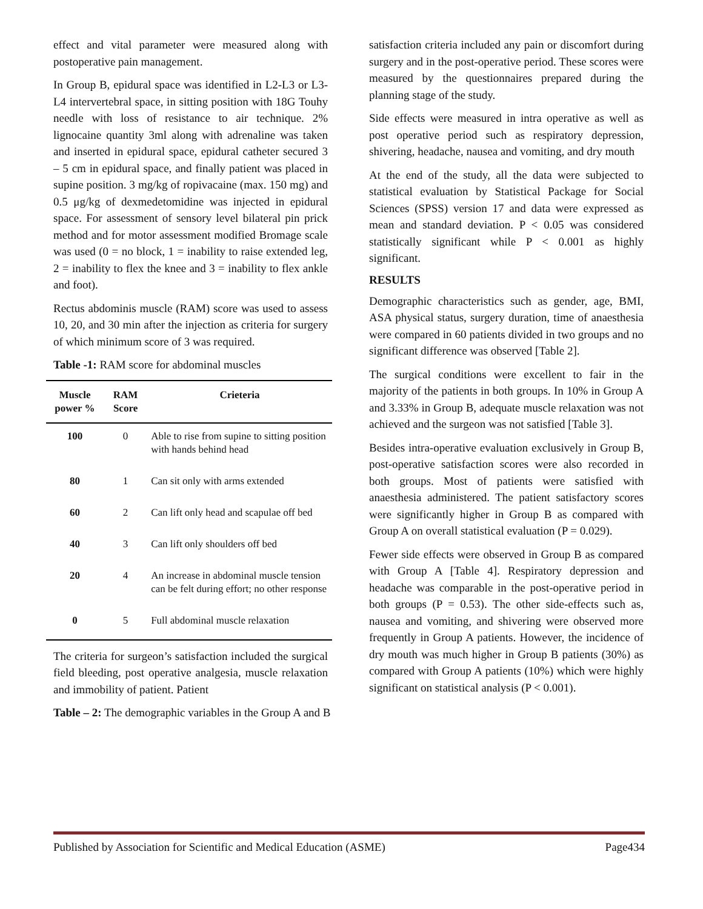effect and vital parameter were measured along with postoperative pain management.
In Group B, epidural space was identified in L2-L3 or L3-L4 intervertebral space, in sitting position with 18G Touhy needle with loss of resistance to air technique. 2% lignocaine quantity 3ml along with adrenaline was taken and inserted in epidural space, epidural catheter secured 3 – 5 cm in epidural space, and finally patient was placed in supine position. 3 mg/kg of ropivacaine (max. 150 mg) and 0.5 μg/kg of dexmedetomidine was injected in epidural space. For assessment of sensory level bilateral pin prick method and for motor assessment modified Bromage scale was used (0 = no block, 1 = inability to raise extended leg, 2 = inability to flex the knee and 3 = inability to flex ankle and foot).
Rectus abdominis muscle (RAM) score was used to assess 10, 20, and 30 min after the injection as criteria for surgery of which minimum score of 3 was required.
Table -1: RAM score for abdominal muscles
| Muscle power % | RAM Score | Crieteria |
| --- | --- | --- |
| 100 | 0 | Able to rise from supine to sitting position with hands behind head |
| 80 | 1 | Can sit only with arms extended |
| 60 | 2 | Can lift only head and scapulae off bed |
| 40 | 3 | Can lift only shoulders off bed |
| 20 | 4 | An increase in abdominal muscle tension can be felt during effort; no other response |
| 0 | 5 | Full abdominal muscle relaxation |
The criteria for surgeon’s satisfaction included the surgical field bleeding, post operative analgesia, muscle relaxation and immobility of patient. Patient
Table – 2: The demographic variables in the Group A and B
satisfaction criteria included any pain or discomfort during surgery and in the post-operative period. These scores were measured by the questionnaires prepared during the planning stage of the study.
Side effects were measured in intra operative as well as post operative period such as respiratory depression, shivering, headache, nausea and vomiting, and dry mouth
At the end of the study, all the data were subjected to statistical evaluation by Statistical Package for Social Sciences (SPSS) version 17 and data were expressed as mean and standard deviation. P < 0.05 was considered statistically significant while P < 0.001 as highly significant.
RESULTS
Demographic characteristics such as gender, age, BMI, ASA physical status, surgery duration, time of anaesthesia were compared in 60 patients divided in two groups and no significant difference was observed [Table 2].
The surgical conditions were excellent to fair in the majority of the patients in both groups. In 10% in Group A and 3.33% in Group B, adequate muscle relaxation was not achieved and the surgeon was not satisfied [Table 3].
Besides intra-operative evaluation exclusively in Group B, post-operative satisfaction scores were also recorded in both groups. Most of patients were satisfied with anaesthesia administered. The patient satisfactory scores were significantly higher in Group B as compared with Group A on overall statistical evaluation (P = 0.029).
Fewer side effects were observed in Group B as compared with Group A [Table 4]. Respiratory depression and headache was comparable in the post-operative period in both groups (P = 0.53). The other side-effects such as, nausea and vomiting, and shivering were observed more frequently in Group A patients. However, the incidence of dry mouth was much higher in Group B patients (30%) as compared with Group A patients (10%) which were highly significant on statistical analysis (P < 0.001).
Published by Association for Scientific and Medical Education (ASME) Page434